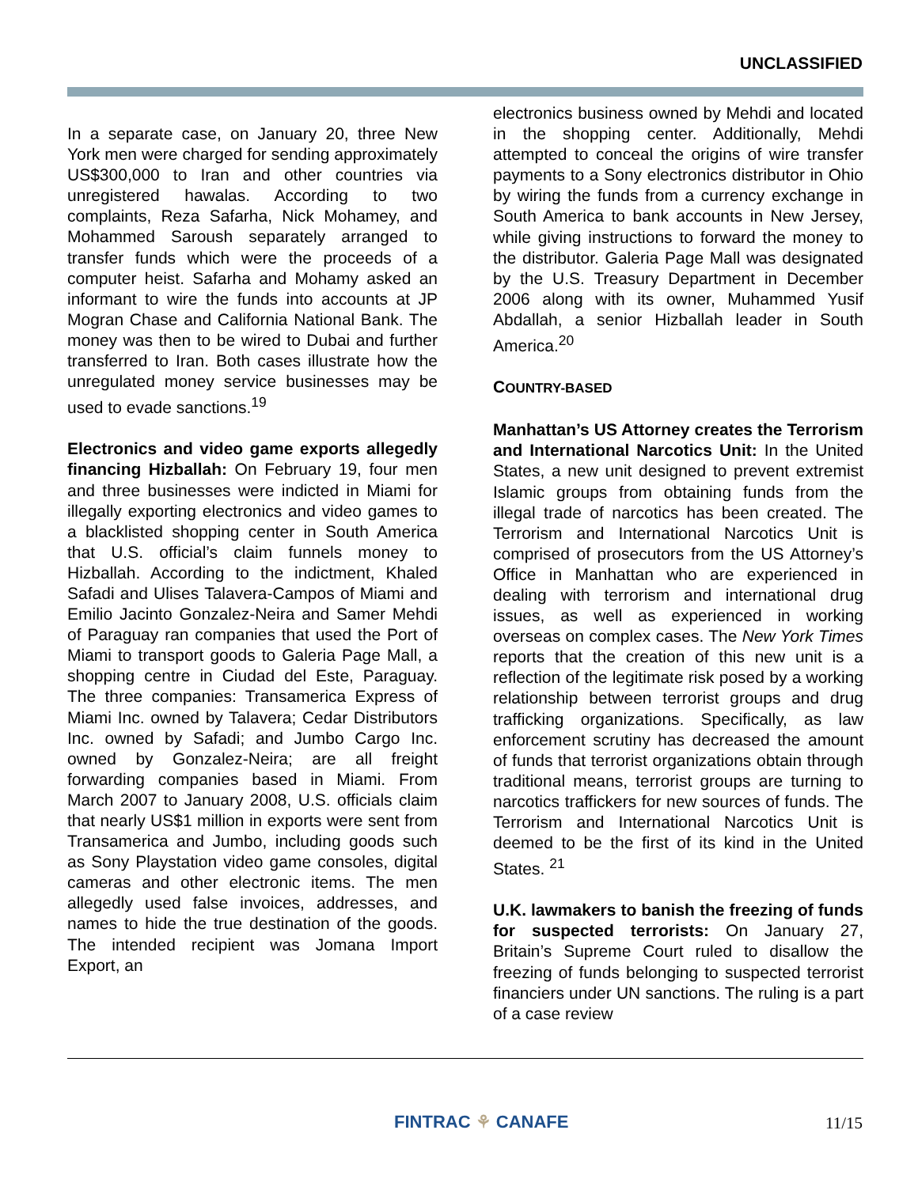UNCLASSIFIED
In a separate case, on January 20, three New York men were charged for sending approximately US$300,000 to Iran and other countries via unregistered hawalas. According to two complaints, Reza Safarha, Nick Mohamey, and Mohammed Saroush separately arranged to transfer funds which were the proceeds of a computer heist. Safarha and Mohamy asked an informant to wire the funds into accounts at JP Mogran Chase and California National Bank. The money was then to be wired to Dubai and further transferred to Iran. Both cases illustrate how the unregulated money service businesses may be used to evade sanctions.<sup>19</sup>
Electronics and video game exports allegedly financing Hizballah: On February 19, four men and three businesses were indicted in Miami for illegally exporting electronics and video games to a blacklisted shopping center in South America that U.S. official’s claim funnels money to Hizballah. According to the indictment, Khaled Safadi and Ulises Talavera-Campos of Miami and Emilio Jacinto Gonzalez-Neira and Samer Mehdi of Paraguay ran companies that used the Port of Miami to transport goods to Galeria Page Mall, a shopping centre in Ciudad del Este, Paraguay. The three companies: Transamerica Express of Miami Inc. owned by Talavera; Cedar Distributors Inc. owned by Safadi; and Jumbo Cargo Inc. owned by Gonzalez-Neira; are all freight forwarding companies based in Miami. From March 2007 to January 2008, U.S. officials claim that nearly US$1 million in exports were sent from Transamerica and Jumbo, including goods such as Sony Playstation video game consoles, digital cameras and other electronic items. The men allegedly used false invoices, addresses, and names to hide the true destination of the goods. The intended recipient was Jomana Import Export, an
electronics business owned by Mehdi and located in the shopping center. Additionally, Mehdi attempted to conceal the origins of wire transfer payments to a Sony electronics distributor in Ohio by wiring the funds from a currency exchange in South America to bank accounts in New Jersey, while giving instructions to forward the money to the distributor. Galeria Page Mall was designated by the U.S. Treasury Department in December 2006 along with its owner, Muhammed Yusif Abdallah, a senior Hizballah leader in South America.<sup>20</sup>
COUNTRY-BASED
Manhattan’s US Attorney creates the Terrorism and International Narcotics Unit: In the United States, a new unit designed to prevent extremist Islamic groups from obtaining funds from the illegal trade of narcotics has been created. The Terrorism and International Narcotics Unit is comprised of prosecutors from the US Attorney’s Office in Manhattan who are experienced in dealing with terrorism and international drug issues, as well as experienced in working overseas on complex cases. The New York Times reports that the creation of this new unit is a reflection of the legitimate risk posed by a working relationship between terrorist groups and drug trafficking organizations. Specifically, as law enforcement scrutiny has decreased the amount of funds that terrorist organizations obtain through traditional means, terrorist groups are turning to narcotics traffickers for new sources of funds. The Terrorism and International Narcotics Unit is deemed to be the first of its kind in the United States. <sup>21</sup>
U.K. lawmakers to banish the freezing of funds for suspected terrorists: On January 27, Britain’s Supreme Court ruled to disallow the freezing of funds belonging to suspected terrorist financiers under UN sanctions. The ruling is a part of a case review
FINTRAC ⚘ CANAFE 11/15